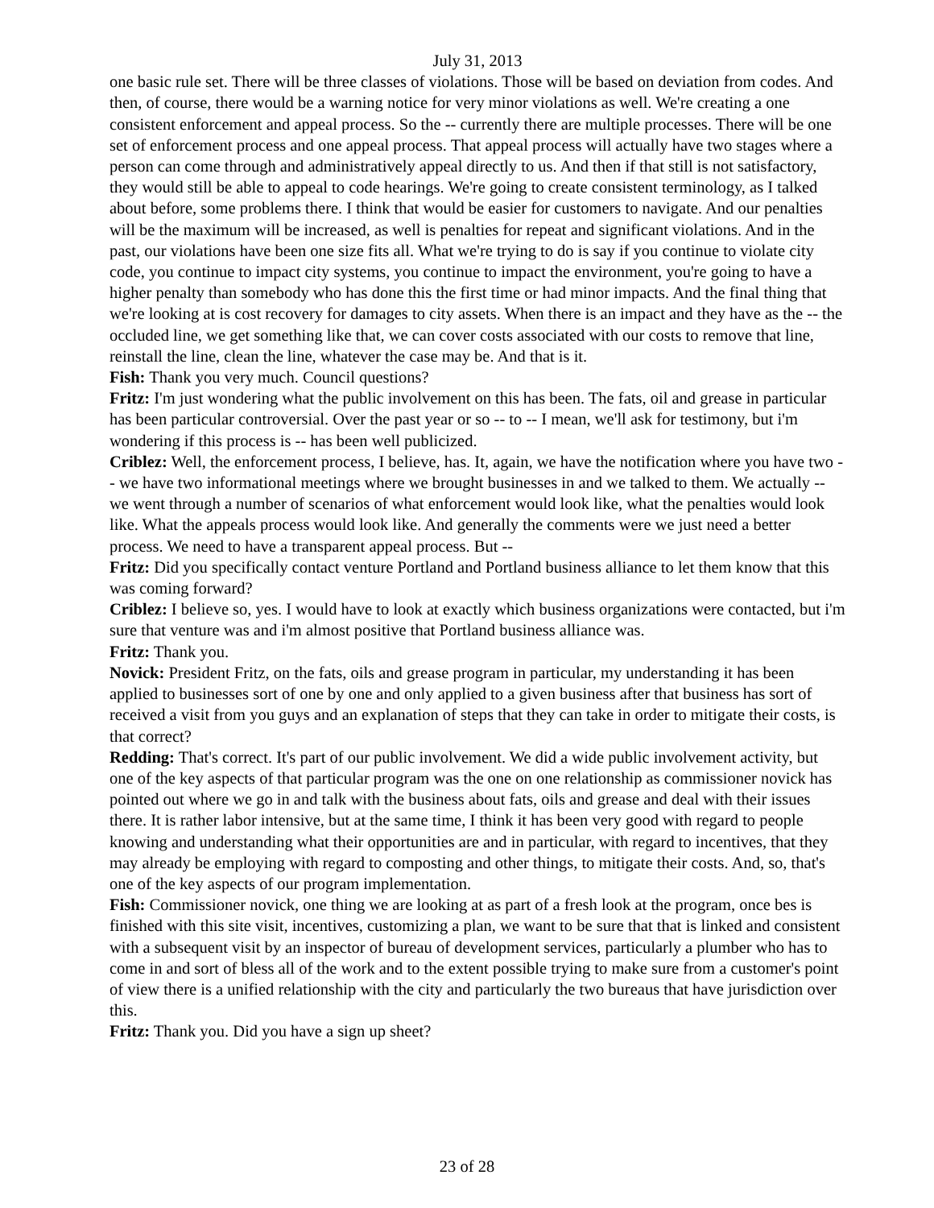July 31, 2013
one basic rule set. There will be three classes of violations. Those will be based on deviation from codes. And then, of course, there would be a warning notice for very minor violations as well. We're creating a one consistent enforcement and appeal process. So the -- currently there are multiple processes. There will be one set of enforcement process and one appeal process. That appeal process will actually have two stages where a person can come through and administratively appeal directly to us. And then if that still is not satisfactory, they would still be able to appeal to code hearings. We're going to create consistent terminology, as I talked about before, some problems there. I think that would be easier for customers to navigate. And our penalties will be the maximum will be increased, as well is penalties for repeat and significant violations. And in the past, our violations have been one size fits all. What we're trying to do is say if you continue to violate city code, you continue to impact city systems, you continue to impact the environment, you're going to have a higher penalty than somebody who has done this the first time or had minor impacts. And the final thing that we're looking at is cost recovery for damages to city assets. When there is an impact and they have as the -- the occluded line, we get something like that, we can cover costs associated with our costs to remove that line, reinstall the line, clean the line, whatever the case may be. And that is it.
Fish: Thank you very much. Council questions?
Fritz: I'm just wondering what the public involvement on this has been. The fats, oil and grease in particular has been particular controversial. Over the past year or so -- to -- I mean, we'll ask for testimony, but i'm wondering if this process is -- has been well publicized.
Criblez: Well, the enforcement process, I believe, has. It, again, we have the notification where you have two -- we have two informational meetings where we brought businesses in and we talked to them. We actually -- we went through a number of scenarios of what enforcement would look like, what the penalties would look like. What the appeals process would look like. And generally the comments were we just need a better process. We need to have a transparent appeal process. But --
Fritz: Did you specifically contact venture Portland and Portland business alliance to let them know that this was coming forward?
Criblez: I believe so, yes. I would have to look at exactly which business organizations were contacted, but i'm sure that venture was and i'm almost positive that Portland business alliance was.
Fritz: Thank you.
Novick: President Fritz, on the fats, oils and grease program in particular, my understanding it has been applied to businesses sort of one by one and only applied to a given business after that business has sort of received a visit from you guys and an explanation of steps that they can take in order to mitigate their costs, is that correct?
Redding: That's correct. It's part of our public involvement. We did a wide public involvement activity, but one of the key aspects of that particular program was the one on one relationship as commissioner novick has pointed out where we go in and talk with the business about fats, oils and grease and deal with their issues there. It is rather labor intensive, but at the same time, I think it has been very good with regard to people knowing and understanding what their opportunities are and in particular, with regard to incentives, that they may already be employing with regard to composting and other things, to mitigate their costs. And, so, that's one of the key aspects of our program implementation.
Fish: Commissioner novick, one thing we are looking at as part of a fresh look at the program, once bes is finished with this site visit, incentives, customizing a plan, we want to be sure that that is linked and consistent with a subsequent visit by an inspector of bureau of development services, particularly a plumber who has to come in and sort of bless all of the work and to the extent possible trying to make sure from a customer's point of view there is a unified relationship with the city and particularly the two bureaus that have jurisdiction over this.
Fritz: Thank you. Did you have a sign up sheet?
23 of 28